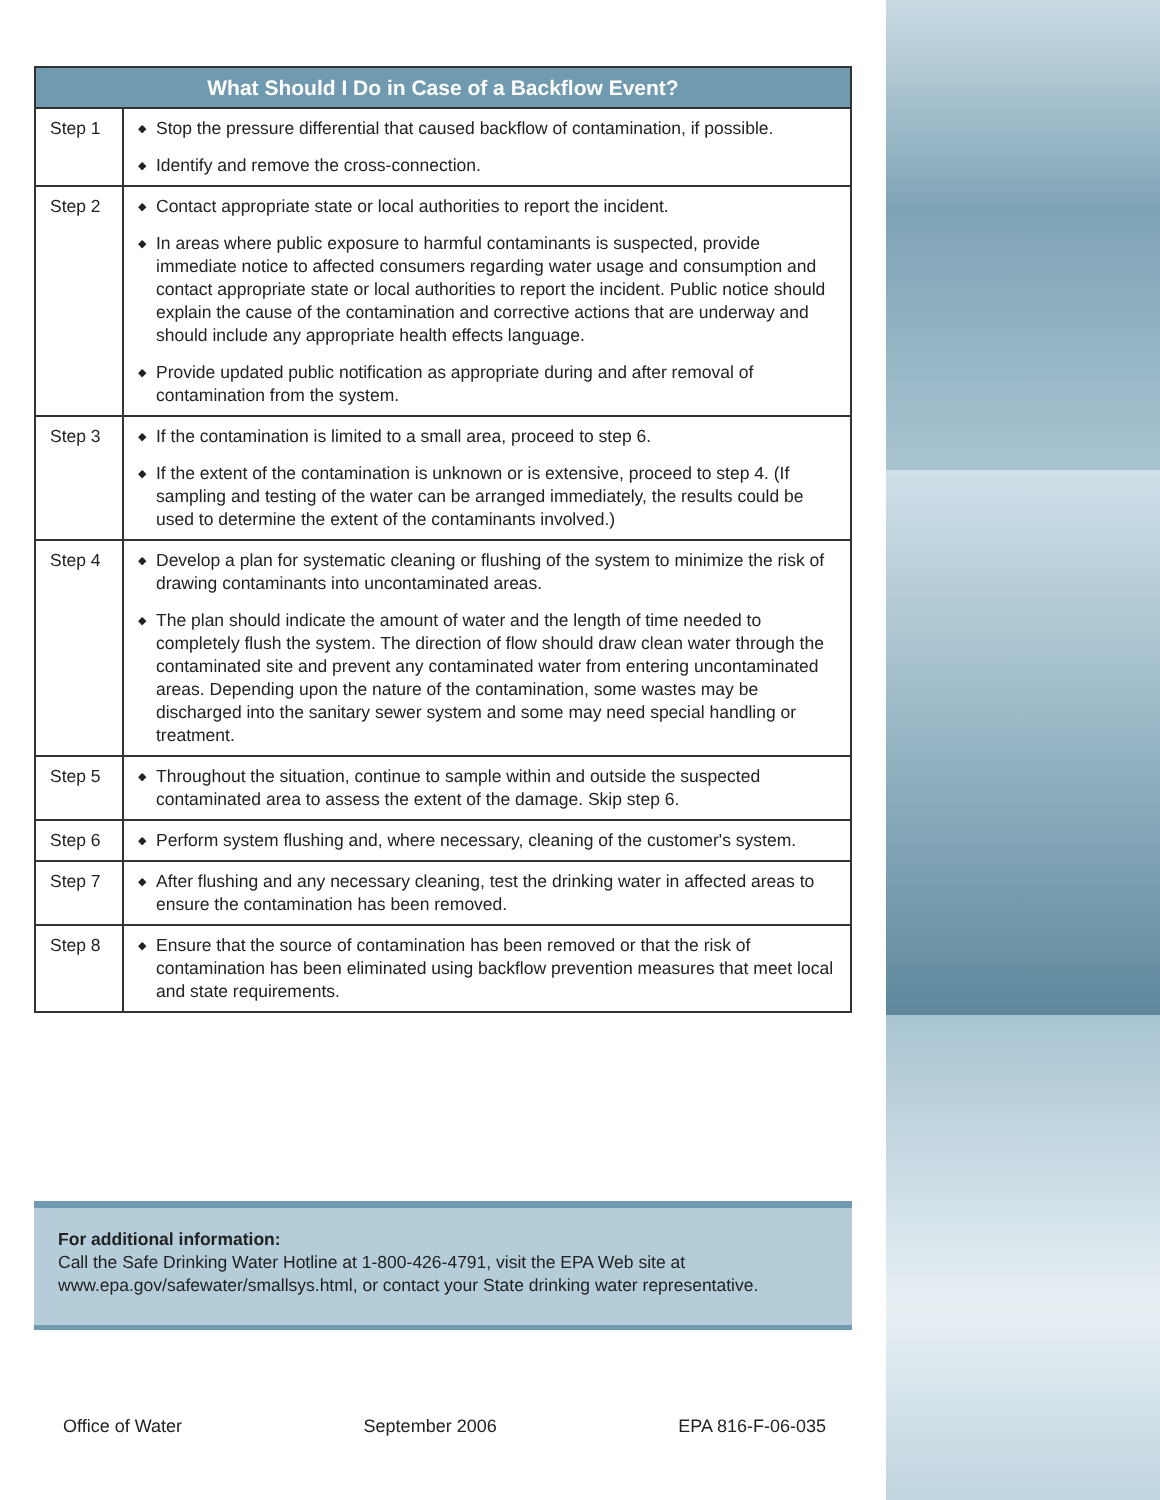| What Should I Do in Case of a Backflow Event? | |
| --- | --- |
| Step 1 | ◆ Stop the pressure differential that caused backflow of contamination, if possible. ◆ Identify and remove the cross-connection. |
| Step 2 | ◆ Contact appropriate state or local authorities to report the incident. ◆ In areas where public exposure to harmful contaminants is suspected, provide immediate notice to affected consumers regarding water usage and consumption and contact appropriate state or local authorities to report the incident. Public notice should explain the cause of the contamination and corrective actions that are underway and should include any appropriate health effects language. ◆ Provide updated public notification as appropriate during and after removal of contamination from the system. |
| Step 3 | ◆ If the contamination is limited to a small area, proceed to step 6. ◆ If the extent of the contamination is unknown or is extensive, proceed to step 4. (If sampling and testing of the water can be arranged immediately, the results could be used to determine the extent of the contaminants involved.) |
| Step 4 | ◆ Develop a plan for systematic cleaning or flushing of the system to minimize the risk of drawing contaminants into uncontaminated areas. ◆ The plan should indicate the amount of water and the length of time needed to completely flush the system. The direction of flow should draw clean water through the contaminated site and prevent any contaminated water from entering uncontaminated areas. Depending upon the nature of the contamination, some wastes may be discharged into the sanitary sewer system and some may need special handling or treatment. |
| Step 5 | ◆ Throughout the situation, continue to sample within and outside the suspected contaminated area to assess the extent of the damage. Skip step 6. |
| Step 6 | ◆ Perform system flushing and, where necessary, cleaning of the customer's system. |
| Step 7 | ◆ After flushing and any necessary cleaning, test the drinking water in affected areas to ensure the contamination has been removed. |
| Step 8 | ◆ Ensure that the source of contamination has been removed or that the risk of contamination has been eliminated using backflow prevention measures that meet local and state requirements. |
For additional information:
Call the Safe Drinking Water Hotline at 1-800-426-4791, visit the EPA Web site at www.epa.gov/safewater/smallsys.html, or contact your State drinking water representative.
Office of Water September 2006 EPA 816-F-06-035